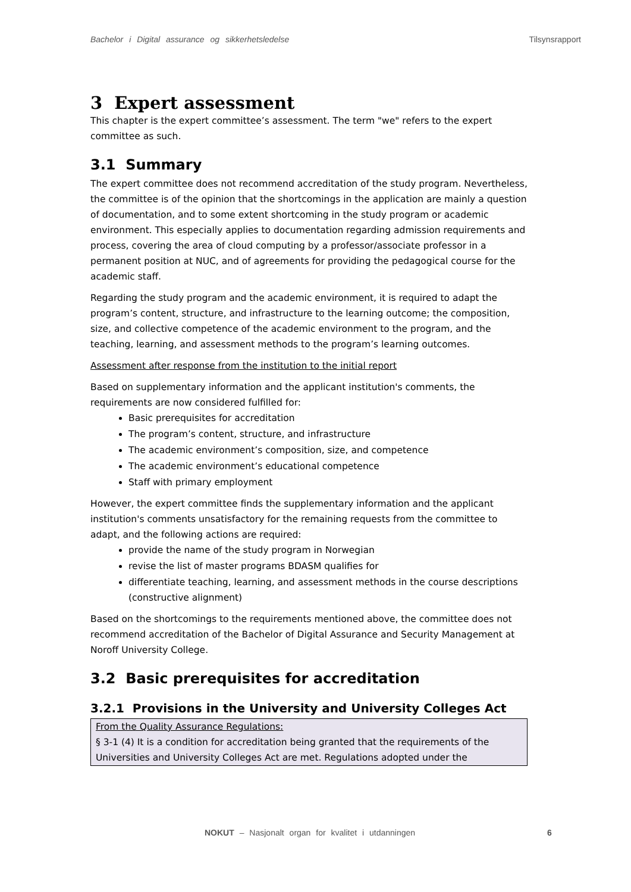Bachelor i Digital assurance og sikkerhetsledelse Tilsynsrapport
3 Expert assessment
This chapter is the expert committee’s assessment. The term "we" refers to the expert committee as such.
3.1 Summary
The expert committee does not recommend accreditation of the study program. Nevertheless, the committee is of the opinion that the shortcomings in the application are mainly a question of documentation, and to some extent shortcoming in the study program or academic environment. This especially applies to documentation regarding admission requirements and process, covering the area of cloud computing by a professor/associate professor in a permanent position at NUC, and of agreements for providing the pedagogical course for the academic staff.
Regarding the study program and the academic environment, it is required to adapt the program’s content, structure, and infrastructure to the learning outcome; the composition, size, and collective competence of the academic environment to the program, and the teaching, learning, and assessment methods to the program’s learning outcomes.
Assessment after response from the institution to the initial report
Based on supplementary information and the applicant institution's comments, the requirements are now considered fulfilled for:
Basic prerequisites for accreditation
The program’s content, structure, and infrastructure
The academic environment’s composition, size, and competence
The academic environment’s educational competence
Staff with primary employment
However, the expert committee finds the supplementary information and the applicant institution's comments unsatisfactory for the remaining requests from the committee to adapt, and the following actions are required:
provide the name of the study program in Norwegian
revise the list of master programs BDASM qualifies for
differentiate teaching, learning, and assessment methods in the course descriptions (constructive alignment)
Based on the shortcomings to the requirements mentioned above, the committee does not recommend accreditation of the Bachelor of Digital Assurance and Security Management at Noroff University College.
3.2 Basic prerequisites for accreditation
3.2.1 Provisions in the University and University Colleges Act
From the Quality Assurance Regulations:
§ 3-1 (4) It is a condition for accreditation being granted that the requirements of the Universities and University Colleges Act are met. Regulations adopted under the
NOKUT – Nasjonalt organ for kvalitet i utdanningen
6